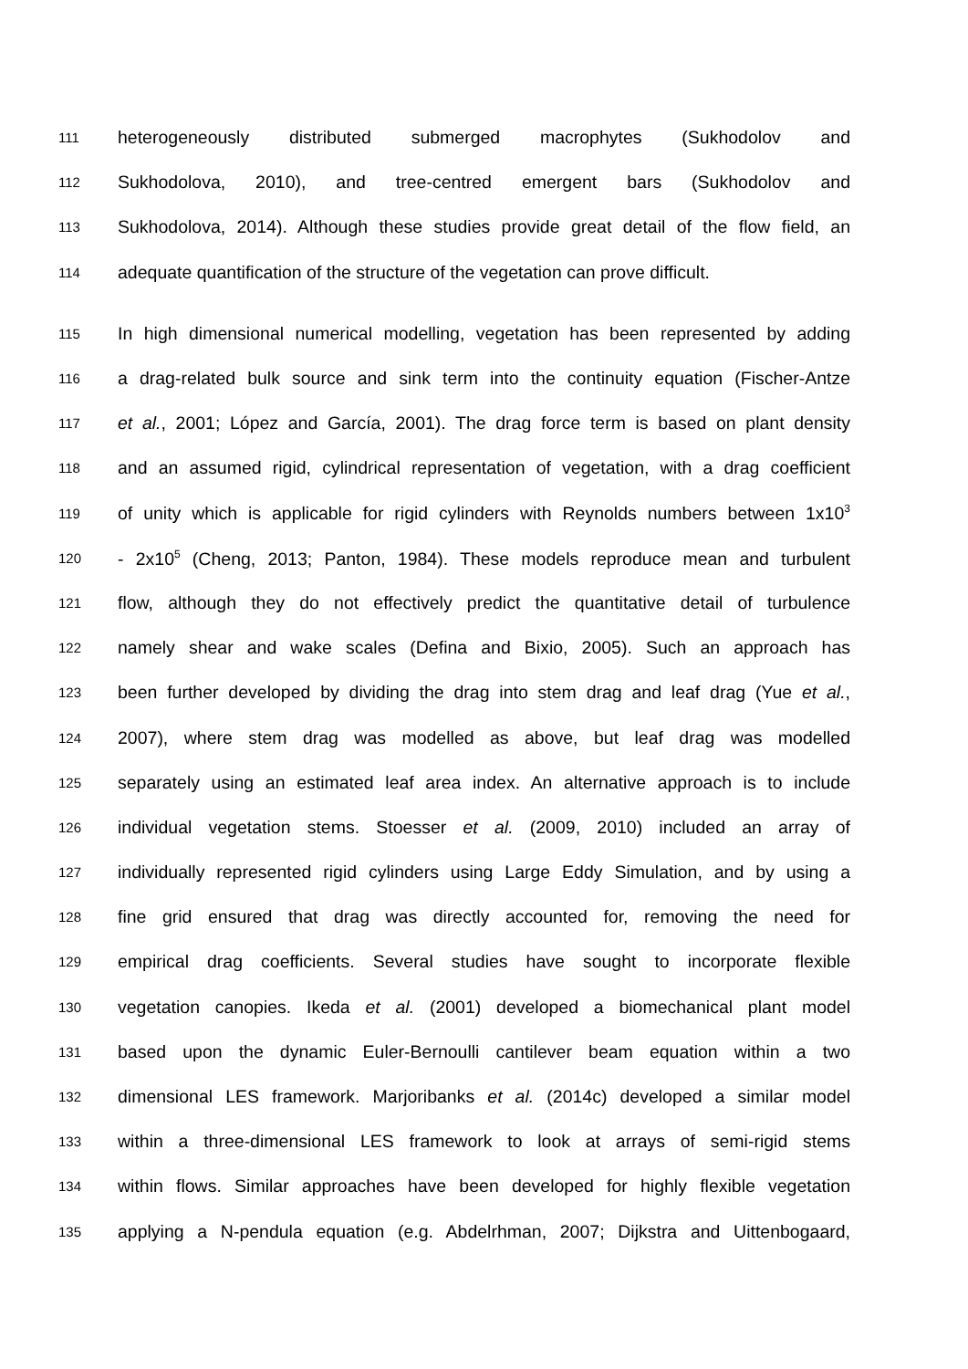111 heterogeneously distributed submerged macrophytes (Sukhodolov and
112 Sukhodolova, 2010), and tree-centred emergent bars (Sukhodolov and
113 Sukhodolova, 2014). Although these studies provide great detail of the flow field, an
114 adequate quantification of the structure of the vegetation can prove difficult.
115 In high dimensional numerical modelling, vegetation has been represented by adding
116 a drag-related bulk source and sink term into the continuity equation (Fischer-Antze
117 et al., 2001; López and García, 2001). The drag force term is based on plant density
118 and an assumed rigid, cylindrical representation of vegetation, with a drag coefficient
119 of unity which is applicable for rigid cylinders with Reynolds numbers between 1x10<sup>3</sup>
120 - 2x10<sup>5</sup> (Cheng, 2013; Panton, 1984). These models reproduce mean and turbulent
121 flow, although they do not effectively predict the quantitative detail of turbulence
122 namely shear and wake scales (Defina and Bixio, 2005). Such an approach has
123 been further developed by dividing the drag into stem drag and leaf drag (Yue et al.,
124 2007), where stem drag was modelled as above, but leaf drag was modelled
125 separately using an estimated leaf area index. An alternative approach is to include
126 individual vegetation stems. Stoesser et al. (2009, 2010) included an array of
127 individually represented rigid cylinders using Large Eddy Simulation, and by using a
128 fine grid ensured that drag was directly accounted for, removing the need for
129 empirical drag coefficients. Several studies have sought to incorporate flexible
130 vegetation canopies. Ikeda et al. (2001) developed a biomechanical plant model
131 based upon the dynamic Euler-Bernoulli cantilever beam equation within a two
132 dimensional LES framework. Marjoribanks et al. (2014c) developed a similar model
133 within a three-dimensional LES framework to look at arrays of semi-rigid stems
134 within flows. Similar approaches have been developed for highly flexible vegetation
135 applying a N-pendula equation (e.g. Abdelrhman, 2007; Dijkstra and Uittenbogaard,